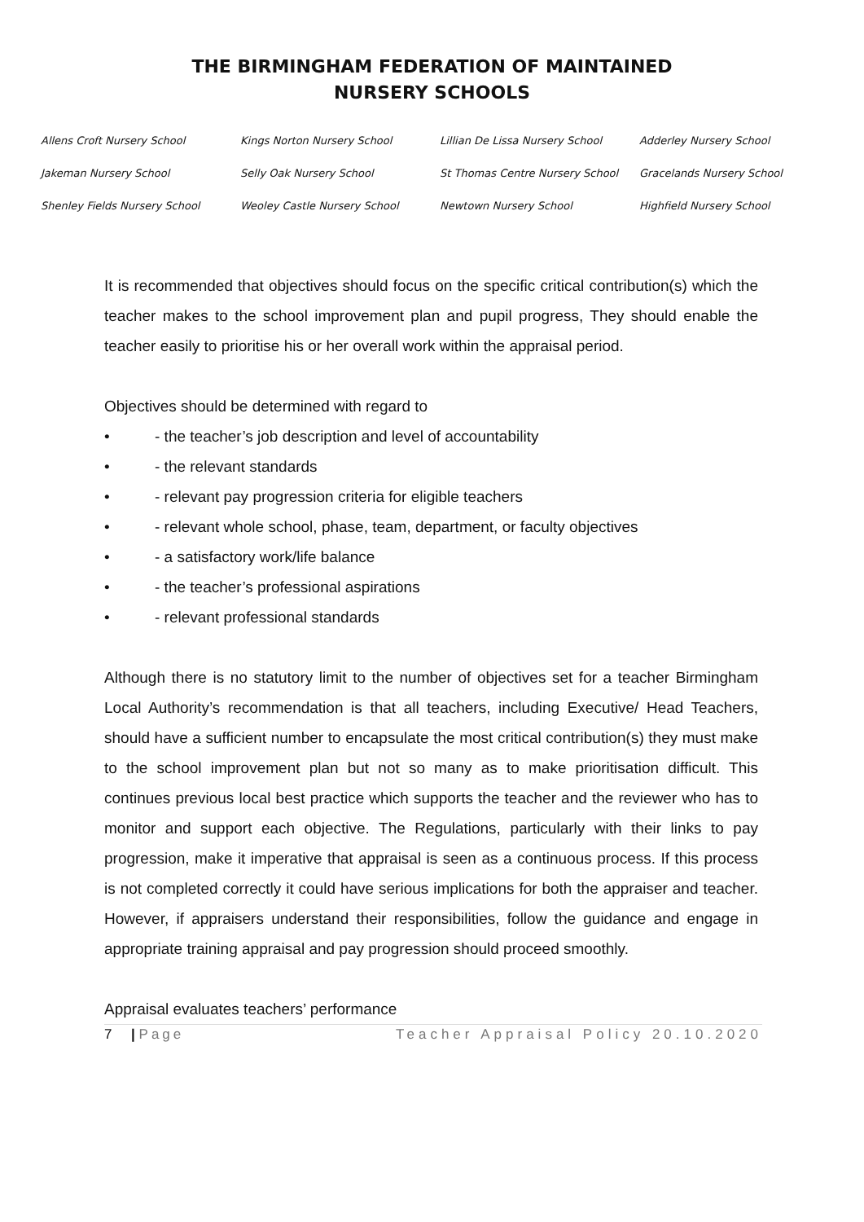THE BIRMINGHAM FEDERATION OF MAINTAINED
NURSERY SCHOOLS
| Allens Croft Nursery School | Kings Norton Nursery School | Lillian De Lissa Nursery School | Adderley Nursery School |
| Jakeman Nursery School | Selly Oak Nursery School | St Thomas Centre Nursery School | Gracelands Nursery School |
| Shenley Fields Nursery School | Weoley Castle Nursery School | Newtown Nursery School | Highfield Nursery School |
It is recommended that objectives should focus on the specific critical contribution(s) which the teacher makes to the school improvement plan and pupil progress, They should enable the teacher easily to prioritise his or her overall work within the appraisal period.
Objectives should be determined with regard to
• - the teacher’s job description and level of accountability
• - the relevant standards
• - relevant pay progression criteria for eligible teachers
• - relevant whole school, phase, team, department, or faculty objectives
• - a satisfactory work/life balance
• - the teacher’s professional aspirations
• - relevant professional standards
Although there is no statutory limit to the number of objectives set for a teacher Birmingham Local Authority’s recommendation is that all teachers, including Executive/ Head Teachers, should have a sufficient number to encapsulate the most critical contribution(s) they must make to the school improvement plan but not so many as to make prioritisation difficult. This continues previous local best practice which supports the teacher and the reviewer who has to monitor and support each objective. The Regulations, particularly with their links to pay progression, make it imperative that appraisal is seen as a continuous process. If this process is not completed correctly it could have serious implications for both the appraiser and teacher. However, if appraisers understand their responsibilities, follow the guidance and engage in appropriate training appraisal and pay progression should proceed smoothly.
Appraisal evaluates teachers’ performance
7 | Page Teacher Appraisal Policy 20.10.2020